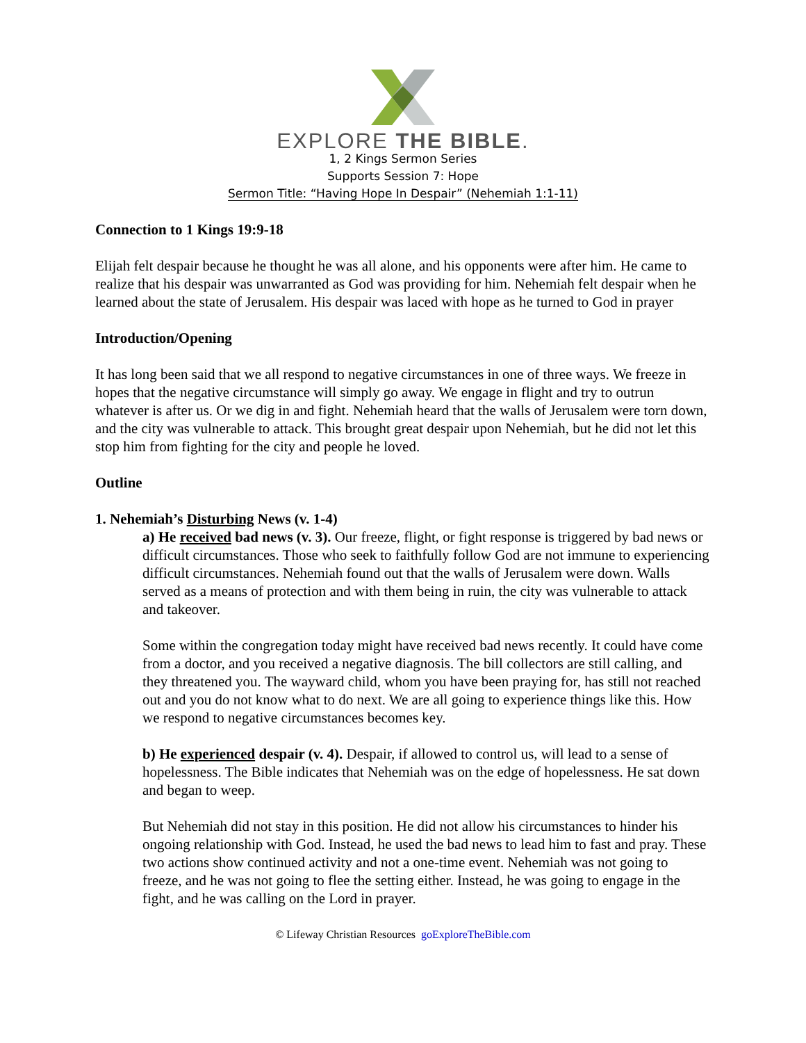EXPLORE THE BIBLE.
1, 2 Kings Sermon Series
Supports Session 7: Hope
Sermon Title: “Having Hope In Despair” (Nehemiah 1:1-11)
Connection to 1 Kings 19:9-18
Elijah felt despair because he thought he was all alone, and his opponents were after him. He came to realize that his despair was unwarranted as God was providing for him. Nehemiah felt despair when he learned about the state of Jerusalem. His despair was laced with hope as he turned to God in prayer
Introduction/Opening
It has long been said that we all respond to negative circumstances in one of three ways. We freeze in hopes that the negative circumstance will simply go away. We engage in flight and try to outrun whatever is after us. Or we dig in and fight. Nehemiah heard that the walls of Jerusalem were torn down, and the city was vulnerable to attack. This brought great despair upon Nehemiah, but he did not let this stop him from fighting for the city and people he loved.
Outline
1. Nehemiah’s Disturbing News (v. 1-4)
a) He received bad news (v. 3). Our freeze, flight, or fight response is triggered by bad news or difficult circumstances. Those who seek to faithfully follow God are not immune to experiencing difficult circumstances. Nehemiah found out that the walls of Jerusalem were down. Walls served as a means of protection and with them being in ruin, the city was vulnerable to attack and takeover.
Some within the congregation today might have received bad news recently. It could have come from a doctor, and you received a negative diagnosis. The bill collectors are still calling, and they threatened you. The wayward child, whom you have been praying for, has still not reached out and you do not know what to do next. We are all going to experience things like this. How we respond to negative circumstances becomes key.
b) He experienced despair (v. 4). Despair, if allowed to control us, will lead to a sense of hopelessness. The Bible indicates that Nehemiah was on the edge of hopelessness. He sat down and began to weep.
But Nehemiah did not stay in this position. He did not allow his circumstances to hinder his ongoing relationship with God. Instead, he used the bad news to lead him to fast and pray. These two actions show continued activity and not a one-time event. Nehemiah was not going to freeze, and he was not going to flee the setting either. Instead, he was going to engage in the fight, and he was calling on the Lord in prayer.
© Lifeway Christian Resources goExploreTheBible.com